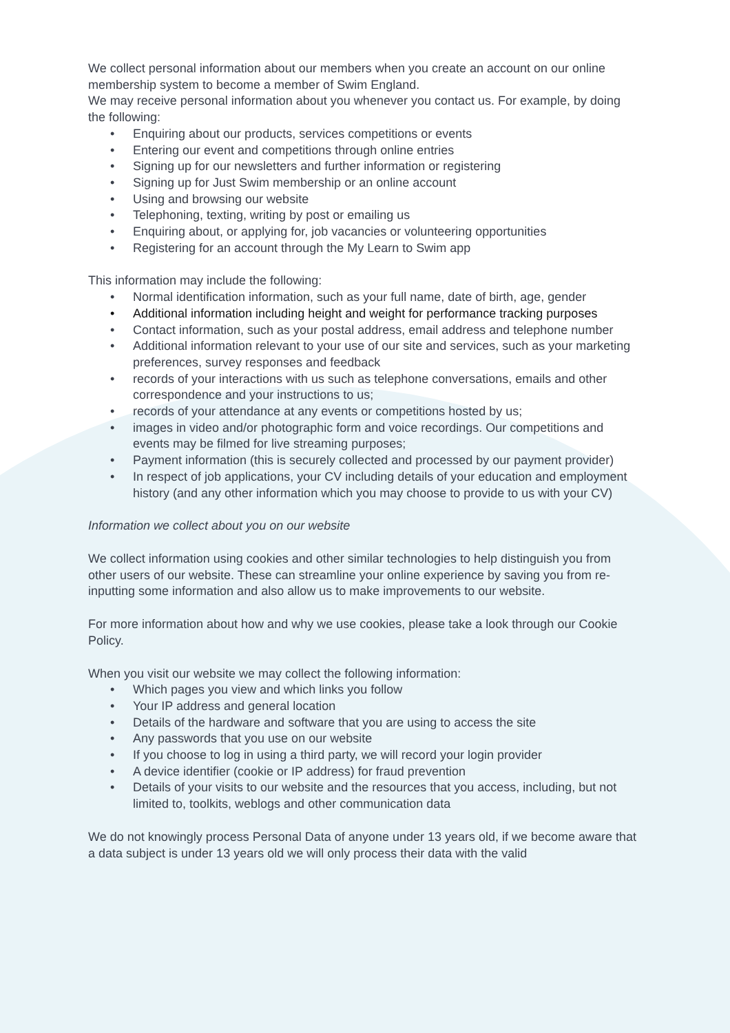We collect personal information about our members when you create an account on our online membership system to become a member of Swim England.
We may receive personal information about you whenever you contact us. For example, by doing the following:
• Enquiring about our products, services competitions or events
• Entering our event and competitions through online entries
• Signing up for our newsletters and further information or registering
• Signing up for Just Swim membership or an online account
• Using and browsing our website
• Telephoning, texting, writing by post or emailing us
• Enquiring about, or applying for, job vacancies or volunteering opportunities
• Registering for an account through the My Learn to Swim app
This information may include the following:
• Normal identification information, such as your full name, date of birth, age, gender
• Additional information including height and weight for performance tracking purposes
• Contact information, such as your postal address, email address and telephone number
• Additional information relevant to your use of our site and services, such as your marketing preferences, survey responses and feedback
• records of your interactions with us such as telephone conversations, emails and other correspondence and your instructions to us;
• records of your attendance at any events or competitions hosted by us;
• images in video and/or photographic form and voice recordings. Our competitions and events may be filmed for live streaming purposes;
• Payment information (this is securely collected and processed by our payment provider)
• In respect of job applications, your CV including details of your education and employment history (and any other information which you may choose to provide to us with your CV)
Information we collect about you on our website
We collect information using cookies and other similar technologies to help distinguish you from other users of our website. These can streamline your online experience by saving you from re-inputting some information and also allow us to make improvements to our website.
For more information about how and why we use cookies, please take a look through our Cookie Policy.
When you visit our website we may collect the following information:
• Which pages you view and which links you follow
• Your IP address and general location
• Details of the hardware and software that you are using to access the site
• Any passwords that you use on our website
• If you choose to log in using a third party, we will record your login provider
• A device identifier (cookie or IP address) for fraud prevention
• Details of your visits to our website and the resources that you access, including, but not limited to, toolkits, weblogs and other communication data
We do not knowingly process Personal Data of anyone under 13 years old, if we become aware that a data subject is under 13 years old we will only process their data with the valid